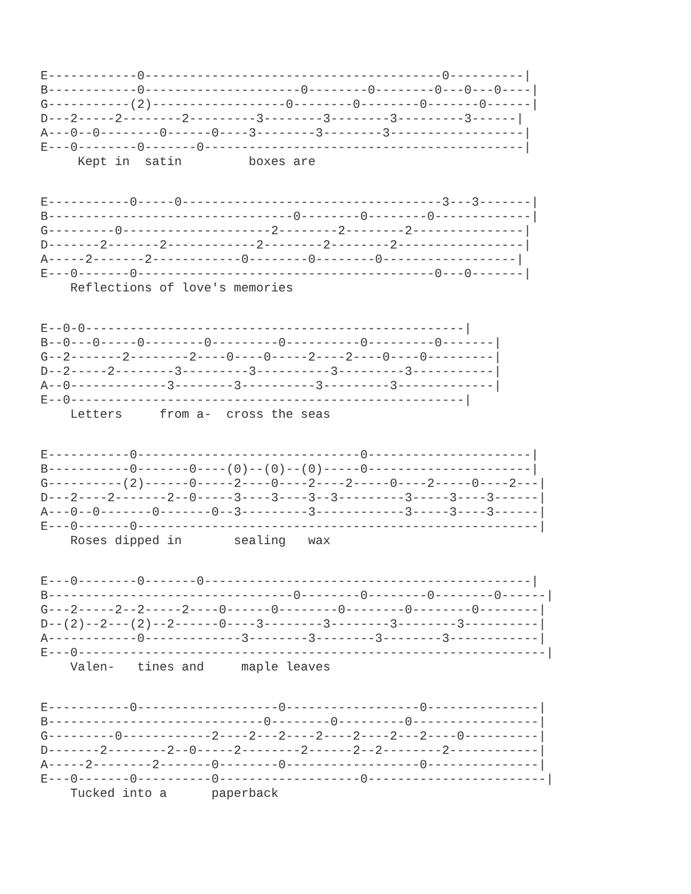E------------0----------------------------------------0----------|
B------------0---------------------0--------0--------0---0---0----|
G-----------(2)------------------0--------0--------0-------0------|
D---2-----2--------2---------3--------3--------3---------3------|
A---0--0--------0------0----3--------3--------3------------------|
E---0--------0-------0-------------------------------------------|
     Kept in  satin         boxes are
E-----------0-----0-----------------------------------3---3-------|
B---------------------------------0--------0--------0-------------|
G---------0--------------------2--------2--------2---------------|
D-------2-------2------------2--------2--------2-----------------|
A-----2-------2------------0--------0--------0------------------|
E---0-------0----------------------------------------0---0-------|
    Reflections of love's memories
E--0-0---------------------------------------------------|
B--0---0-----0--------0---------0----------0---------0-------|
G--2-------2--------2----0----0-----2----2----0----0---------|
D--2-----2--------3---------3----------3---------3-----------|
A--0-------------3--------3----------3---------3-------------|
E--0-----------------------------------------------------|
    Letters     from a-  cross the seas
E-----------0------------------------------0----------------------|
B-----------0-------0----(0)--(0)--(0)-----0----------------------|
G----------(2)------0-----2----0----2----2-----0----2-----0----2---|
D---2----2-------2--0-----3----3----3--3---------3-----3----3------|
A---0--0-------0-------0--3---------3------------3-----3----3------|
E---0-------0------------------------------------------------------|
    Roses dipped in       sealing   wax
E---0--------0-------0--------------------------------------------|
B---------------------------------0--------0--------0--------0------|
G---2-----2--2-----2----0------0--------0--------0--------0--------|
D--(2)--2---(2)--2------0----3--------3--------3--------3----------|
A------------0-------------3--------3--------3--------3------------|
E---0---------------------------------------------------------------|
    Valen-   tines and     maple leaves
E-----------0-------------------0------------------0---------------|
B-----------------------------0--------0---------0-----------------|
G---------0------------2----2---2----2----2----2---2----0----------|
D-------2--------2--0-----2--------2------2--2--------2------------|
A-----2--------2-------0--------0------------------0---------------|
E---0-------0----------0-------------------0------------------------|
    Tucked into a      paperback